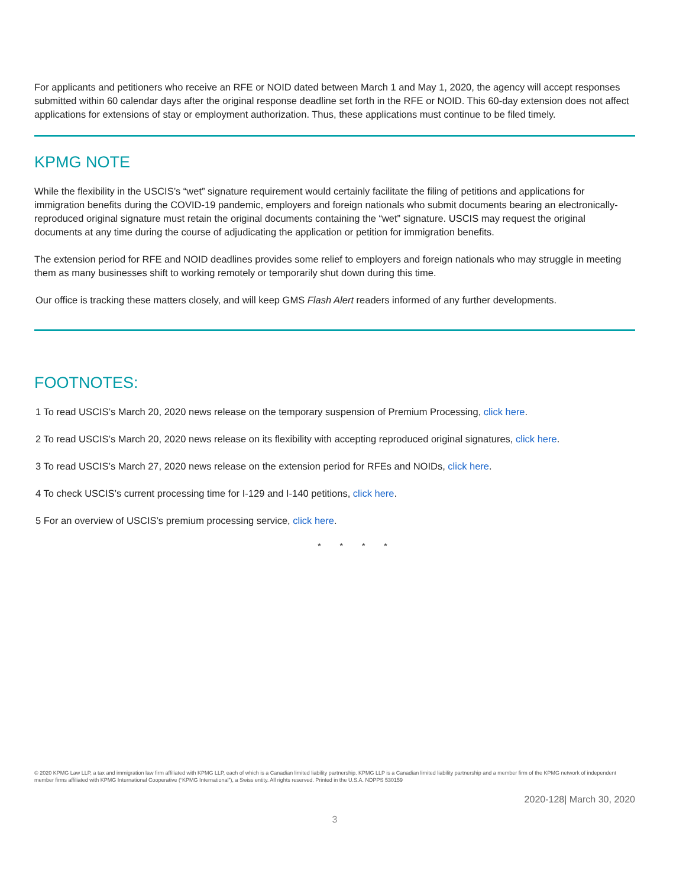For applicants and petitioners who receive an RFE or NOID dated between March 1 and May 1, 2020, the agency will accept responses submitted within 60 calendar days after the original response deadline set forth in the RFE or NOID. This 60-day extension does not affect applications for extensions of stay or employment authorization. Thus, these applications must continue to be filed timely.
KPMG NOTE
While the flexibility in the USCIS’s “wet” signature requirement would certainly facilitate the filing of petitions and applications for immigration benefits during the COVID-19 pandemic, employers and foreign nationals who submit documents bearing an electronically-reproduced original signature must retain the original documents containing the “wet” signature. USCIS may request the original documents at any time during the course of adjudicating the application or petition for immigration benefits.
The extension period for RFE and NOID deadlines provides some relief to employers and foreign nationals who may struggle in meeting them as many businesses shift to working remotely or temporarily shut down during this time.
Our office is tracking these matters closely, and will keep GMS Flash Alert readers informed of any further developments.
FOOTNOTES:
1 To read USCIS’s March 20, 2020 news release on the temporary suspension of Premium Processing, click here.
2 To read USCIS’s March 20, 2020 news release on its flexibility with accepting reproduced original signatures, click here.
3 To read USCIS’s March 27, 2020 news release on the extension period for RFEs and NOIDs, click here.
4 To check USCIS’s current processing time for I-129 and I-140 petitions, click here.
5 For an overview of USCIS’s premium processing service, click here.
* * * *
© 2020 KPMG Law LLP, a tax and immigration law firm affiliated with KPMG LLP, each of which is a Canadian limited liability partnership. KPMG LLP is a Canadian limited liability partnership and a member firm of the KPMG network of independent member firms affiliated with KPMG International Cooperative (“KPMG International”), a Swiss entity. All rights reserved. Printed in the U.S.A. NDPPS 530159
2020-128| March 30, 2020
3